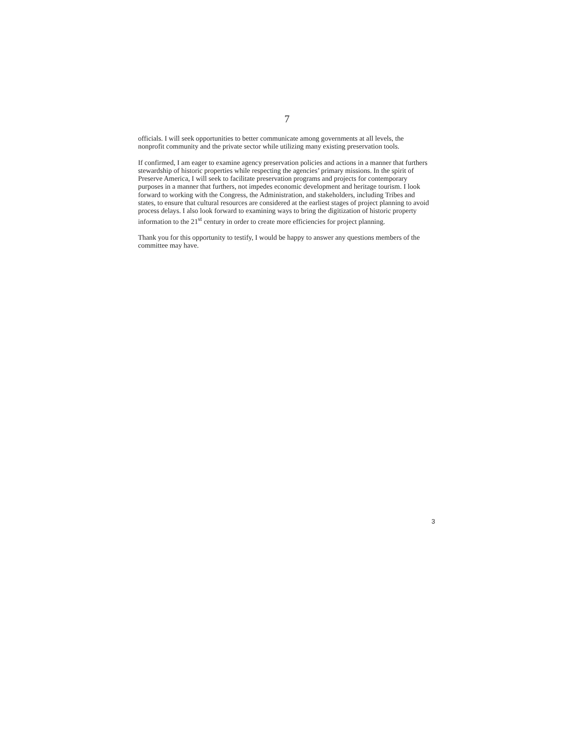7
officials. I will seek opportunities to better communicate among governments at all levels, the nonprofit community and the private sector while utilizing many existing preservation tools.
If confirmed, I am eager to examine agency preservation policies and actions in a manner that furthers stewardship of historic properties while respecting the agencies’ primary missions. In the spirit of Preserve America, I will seek to facilitate preservation programs and projects for contemporary purposes in a manner that furthers, not impedes economic development and heritage tourism. I look forward to working with the Congress, the Administration, and stakeholders, including Tribes and states, to ensure that cultural resources are considered at the earliest stages of project planning to avoid process delays. I also look forward to examining ways to bring the digitization of historic property information to the 21<sup>st</sup> century in order to create more efficiencies for project planning.
Thank you for this opportunity to testify, I would be happy to answer any questions members of the committee may have.
3